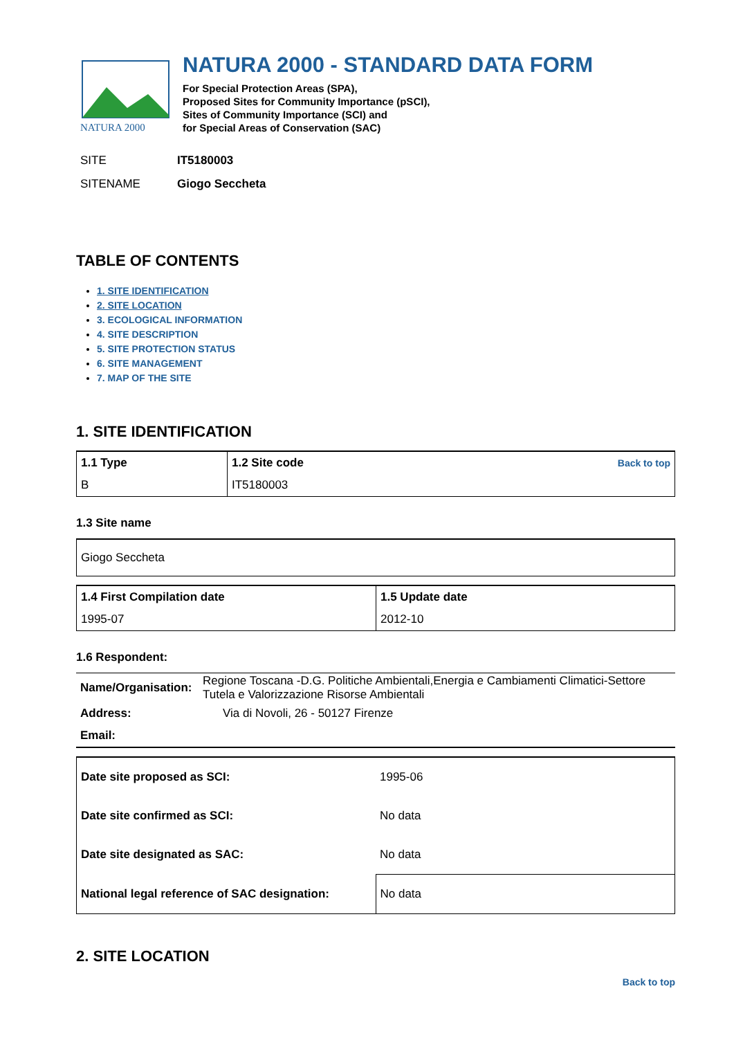NATURA 2000
NATURA 2000 - STANDARD DATA FORM
For Special Protection Areas (SPA),
Proposed Sites for Community Importance (pSCI),
Sites of Community Importance (SCI) and
for Special Areas of Conservation (SAC)
| SITE | IT5180003 |
| SITENAME | Giogo Seccheta |
TABLE OF CONTENTS
1. SITE IDENTIFICATION
2. SITE LOCATION
3. ECOLOGICAL INFORMATION
4. SITE DESCRIPTION
5. SITE PROTECTION STATUS
6. SITE MANAGEMENT
7. MAP OF THE SITE
1. SITE IDENTIFICATION
| 1.1 Type | 1.2 Site code Back to top |
| B | IT5180003 |
1.3 Site name
| Giogo Seccheta |
| 1.4 First Compilation date | 1.5 Update date |
| 1995-07 | 2012-10 |
1.6 Respondent:
| Name/Organisation: | Regione Toscana -D.G. Politiche Ambientali,Energia e Cambiamenti Climatici-Settore Tutela e Valorizzazione Risorse Ambientali |
| Address: | Via di Novoli, 26 - 50127 Firenze |
| Email: | |
| Date site proposed as SCI: | 1995-06 |
| Date site confirmed as SCI: | No data |
| Date site designated as SAC: | No data |
| National legal reference of SAC designation: | No data |
2. SITE LOCATION
Back to top